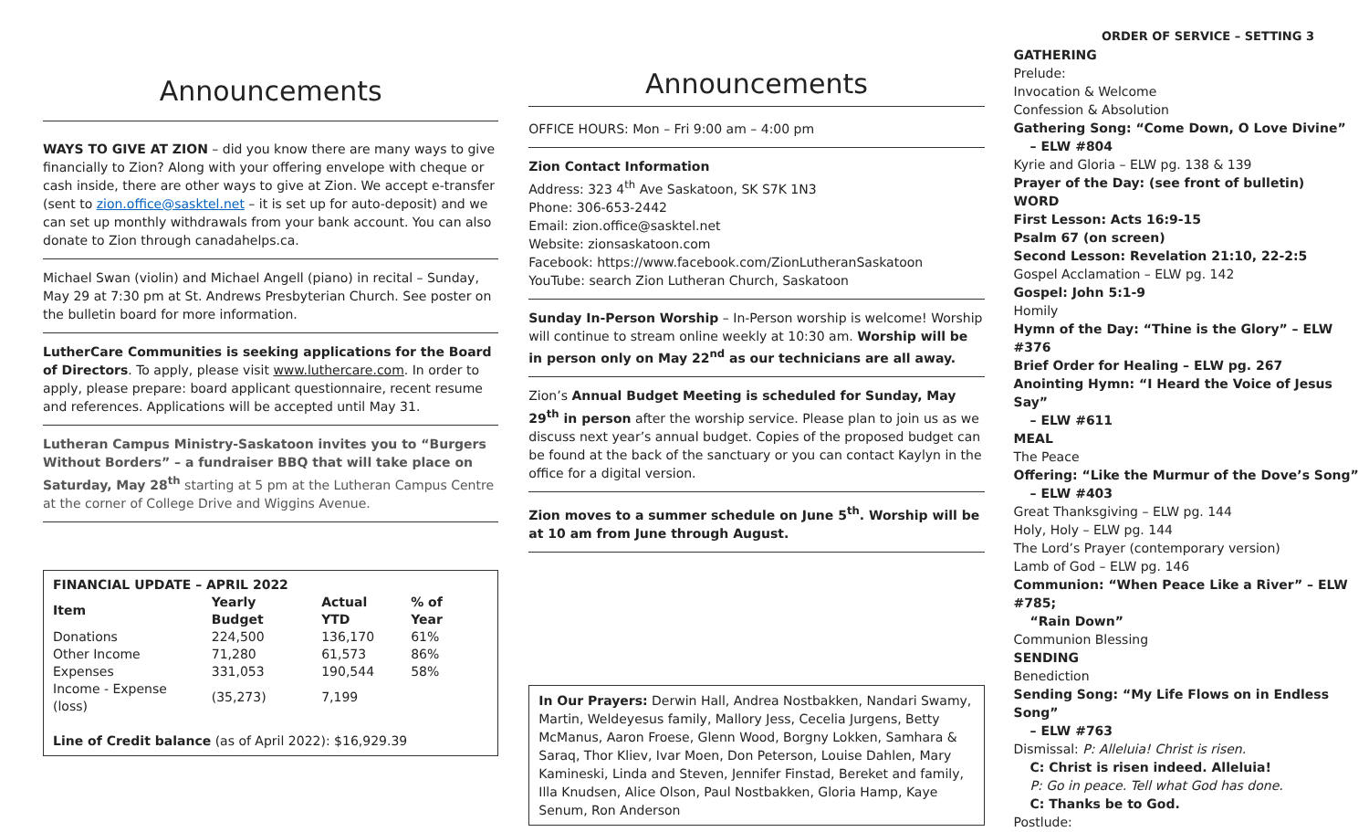Announcements
WAYS TO GIVE AT ZION – did you know there are many ways to give financially to Zion? Along with your offering envelope with cheque or cash inside, there are other ways to give at Zion. We accept e-transfer (sent to zion.office@sasktel.net – it is set up for auto-deposit) and we can set up monthly withdrawals from your bank account. You can also donate to Zion through canadahelps.ca.
Michael Swan (violin) and Michael Angell (piano) in recital – Sunday, May 29 at 7:30 pm at St. Andrews Presbyterian Church. See poster on the bulletin board for more information.
LutherCare Communities is seeking applications for the Board of Directors. To apply, please visit www.luthercare.com. In order to apply, please prepare: board applicant questionnaire, recent resume and references. Applications will be accepted until May 31.
Lutheran Campus Ministry-Saskatoon invites you to “Burgers Without Borders” – a fundraiser BBQ that will take place on Saturday, May 28<sup>th</sup> starting at 5 pm at the Lutheran Campus Centre at the corner of College Drive and Wiggins Avenue.
| FINANCIAL UPDATE – APRIL 2022 | | | |
| --- | --- | --- | --- |
| Item | Yearly Budget | Actual YTD | % of Year |
| Donations | 224,500 | 136,170 | 61% |
| Other Income | 71,280 | 61,573 | 86% |
| Expenses | 331,053 | 190,544 | 58% |
| Income - Expense (loss) | (35,273) | 7,199 | |
Line of Credit balance (as of April 2022): $16,929.39
Announcements
OFFICE HOURS: Mon – Fri 9:00 am – 4:00 pm
Zion Contact Information
Address: 323 4<sup>th</sup> Ave Saskatoon, SK S7K 1N3
Phone: 306-653-2442
Email: zion.office@sasktel.net
Website: zionsaskatoon.com
Facebook: https://www.facebook.com/ZionLutheranSaskatoon
YouTube: search Zion Lutheran Church, Saskatoon
Sunday In-Person Worship – In-Person worship is welcome! Worship will continue to stream online weekly at 10:30 am. Worship will be in person only on May 22<sup>nd</sup> as our technicians are all away.
Zion’s Annual Budget Meeting is scheduled for Sunday, May 29<sup>th</sup> in person after the worship service. Please plan to join us as we discuss next year’s annual budget. Copies of the proposed budget can be found at the back of the sanctuary or you can contact Kaylyn in the office for a digital version.
Zion moves to a summer schedule on June 5<sup>th</sup>. Worship will be at 10 am from June through August.
In Our Prayers: Derwin Hall, Andrea Nostbakken, Nandari Swamy, Martin, Weldeyesus family, Mallory Jess, Cecelia Jurgens, Betty McManus, Aaron Froese, Glenn Wood, Borgny Lokken, Samhara & Saraq, Thor Kliev, Ivar Moen, Don Peterson, Louise Dahlen, Mary Kamineski, Linda and Steven, Jennifer Finstad, Bereket and family, Illa Knudsen, Alice Olson, Paul Nostbakken, Gloria Hamp, Kaye Senum, Ron Anderson
ORDER OF SERVICE – SETTING 3
GATHERING
Prelude:
Invocation & Welcome
Confession & Absolution
Gathering Song: “Come Down, O Love Divine”
– ELW #804
Kyrie and Gloria – ELW pg. 138 & 139
Prayer of the Day: (see front of bulletin)
WORD
First Lesson: Acts 16:9-15
Psalm 67 (on screen)
Second Lesson: Revelation 21:10, 22-2:5
Gospel Acclamation – ELW pg. 142
Gospel: John 5:1-9
Homily
Hymn of the Day: “Thine is the Glory” – ELW #376
Brief Order for Healing – ELW pg. 267
Anointing Hymn: “I Heard the Voice of Jesus Say”
– ELW #611
MEAL
The Peace
Offering: “Like the Murmur of the Dove’s Song”
– ELW #403
Great Thanksgiving – ELW pg. 144
Holy, Holy – ELW pg. 144
The Lord’s Prayer (contemporary version)
Lamb of God – ELW pg. 146
Communion: “When Peace Like a River” – ELW #785;
“Rain Down”
Communion Blessing
SENDING
Benediction
Sending Song: “My Life Flows on in Endless Song”
– ELW #763
Dismissal: P: Alleluia! Christ is risen.
C: Christ is risen indeed. Alleluia!
P: Go in peace. Tell what God has done.
C: Thanks be to God.
Postlude: